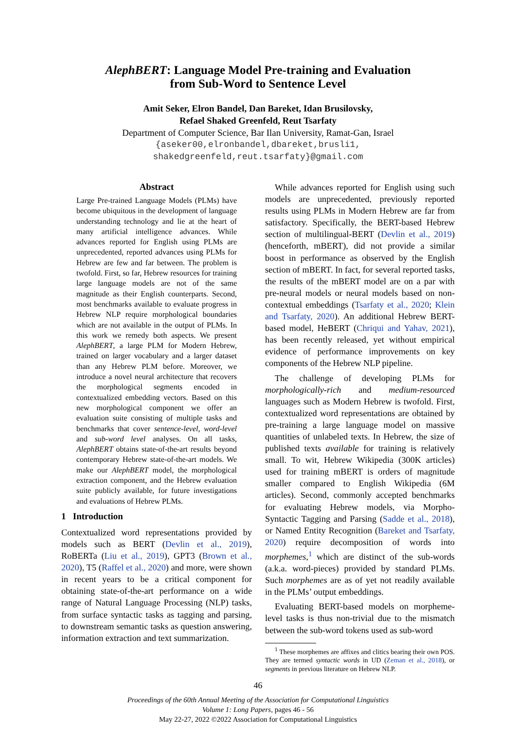AlephBERT: Language Model Pre-training and Evaluation
from Sub-Word to Sentence Level
Amit Seker, Elron Bandel, Dan Bareket, Idan Brusilovsky,
Refael Shaked Greenfeld, Reut Tsarfaty
Department of Computer Science, Bar Ilan University, Ramat-Gan, Israel
{aseker00,elronbandel,dbareket,brusli1,
shakedgreenfeld,reut.tsarfaty}@gmail.com
Abstract
Large Pre-trained Language Models (PLMs) have become ubiquitous in the development of language understanding technology and lie at the heart of many artificial intelligence advances. While advances reported for English using PLMs are unprecedented, reported advances using PLMs for Hebrew are few and far between. The problem is twofold. First, so far, Hebrew resources for training large language models are not of the same magnitude as their English counterparts. Second, most benchmarks available to evaluate progress in Hebrew NLP require morphological boundaries which are not available in the output of PLMs. In this work we remedy both aspects. We present AlephBERT, a large PLM for Modern Hebrew, trained on larger vocabulary and a larger dataset than any Hebrew PLM before. Moreover, we introduce a novel neural architecture that recovers the morphological segments encoded in contextualized embedding vectors. Based on this new morphological component we offer an evaluation suite consisting of multiple tasks and benchmarks that cover sentence-level, word-level and sub-word level analyses. On all tasks, AlephBERT obtains state-of-the-art results beyond contemporary Hebrew state-of-the-art models. We make our AlephBERT model, the morphological extraction component, and the Hebrew evaluation suite publicly available, for future investigations and evaluations of Hebrew PLMs.
1 Introduction
Contextualized word representations provided by models such as BERT (Devlin et al., 2019), RoBERTa (Liu et al., 2019), GPT3 (Brown et al., 2020), T5 (Raffel et al., 2020) and more, were shown in recent years to be a critical component for obtaining state-of-the-art performance on a wide range of Natural Language Processing (NLP) tasks, from surface syntactic tasks as tagging and parsing, to downstream semantic tasks as question answering, information extraction and text summarization.
While advances reported for English using such models are unprecedented, previously reported results using PLMs in Modern Hebrew are far from satisfactory. Specifically, the BERT-based Hebrew section of multilingual-BERT (Devlin et al., 2019) (henceforth, mBERT), did not provide a similar boost in performance as observed by the English section of mBERT. In fact, for several reported tasks, the results of the mBERT model are on a par with pre-neural models or neural models based on non-contextual embeddings (Tsarfaty et al., 2020; Klein and Tsarfaty, 2020). An additional Hebrew BERT-based model, HeBERT (Chriqui and Yahav, 2021), has been recently released, yet without empirical evidence of performance improvements on key components of the Hebrew NLP pipeline.
The challenge of developing PLMs for morphologically-rich and medium-resourced languages such as Modern Hebrew is twofold. First, contextualized word representations are obtained by pre-training a large language model on massive quantities of unlabeled texts. In Hebrew, the size of published texts available for training is relatively small. To wit, Hebrew Wikipedia (300K articles) used for training mBERT is orders of magnitude smaller compared to English Wikipedia (6M articles). Second, commonly accepted benchmarks for evaluating Hebrew models, via Morpho-Syntactic Tagging and Parsing (Sadde et al., 2018), or Named Entity Recognition (Bareket and Tsarfaty, 2020) require decomposition of words into morphemes,<sup>1</sup> which are distinct of the sub-words (a.k.a. word-pieces) provided by standard PLMs. Such morphemes are as of yet not readily available in the PLMs’ output embeddings.
Evaluating BERT-based models on morpheme-level tasks is thus non-trivial due to the mismatch between the sub-word tokens used as sub-word
<sup>1</sup> These morphemes are affixes and clitics bearing their own POS. They are termed syntactic words in UD (Zeman et al., 2018), or segments in previous literature on Hebrew NLP.
46
Proceedings of the 60th Annual Meeting of the Association for Computational Linguistics
Volume 1: Long Papers, pages 46 - 56
May 22-27, 2022 ©2022 Association for Computational Linguistics